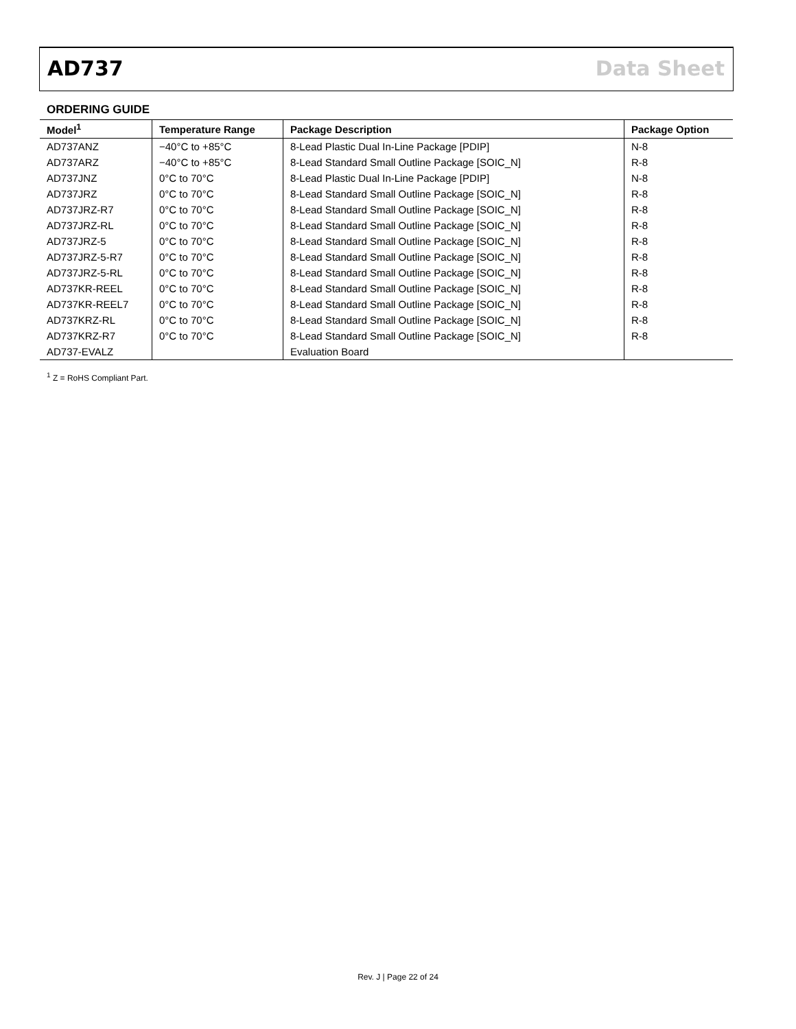AD737 Data Sheet
ORDERING GUIDE
| Model<sup>1</sup> | Temperature Range | Package Description | Package Option |
| --- | --- | --- | --- |
| AD737ANZ | −40°C to +85°C | 8-Lead Plastic Dual In-Line Package [PDIP] | N-8 |
| AD737ARZ | −40°C to +85°C | 8-Lead Standard Small Outline Package [SOIC_N] | R-8 |
| AD737JNZ | 0°C to 70°C | 8-Lead Plastic Dual In-Line Package [PDIP] | N-8 |
| AD737JRZ | 0°C to 70°C | 8-Lead Standard Small Outline Package [SOIC_N] | R-8 |
| AD737JRZ-R7 | 0°C to 70°C | 8-Lead Standard Small Outline Package [SOIC_N] | R-8 |
| AD737JRZ-RL | 0°C to 70°C | 8-Lead Standard Small Outline Package [SOIC_N] | R-8 |
| AD737JRZ-5 | 0°C to 70°C | 8-Lead Standard Small Outline Package [SOIC_N] | R-8 |
| AD737JRZ-5-R7 | 0°C to 70°C | 8-Lead Standard Small Outline Package [SOIC_N] | R-8 |
| AD737JRZ-5-RL | 0°C to 70°C | 8-Lead Standard Small Outline Package [SOIC_N] | R-8 |
| AD737KR-REEL | 0°C to 70°C | 8-Lead Standard Small Outline Package [SOIC_N] | R-8 |
| AD737KR-REEL7 | 0°C to 70°C | 8-Lead Standard Small Outline Package [SOIC_N] | R-8 |
| AD737KRZ-RL | 0°C to 70°C | 8-Lead Standard Small Outline Package [SOIC_N] | R-8 |
| AD737KRZ-R7 | 0°C to 70°C | 8-Lead Standard Small Outline Package [SOIC_N] | R-8 |
| AD737-EVALZ | | Evaluation Board | |
<sup>1</sup> Z = RoHS Compliant Part.
Rev. J | Page 22 of 24